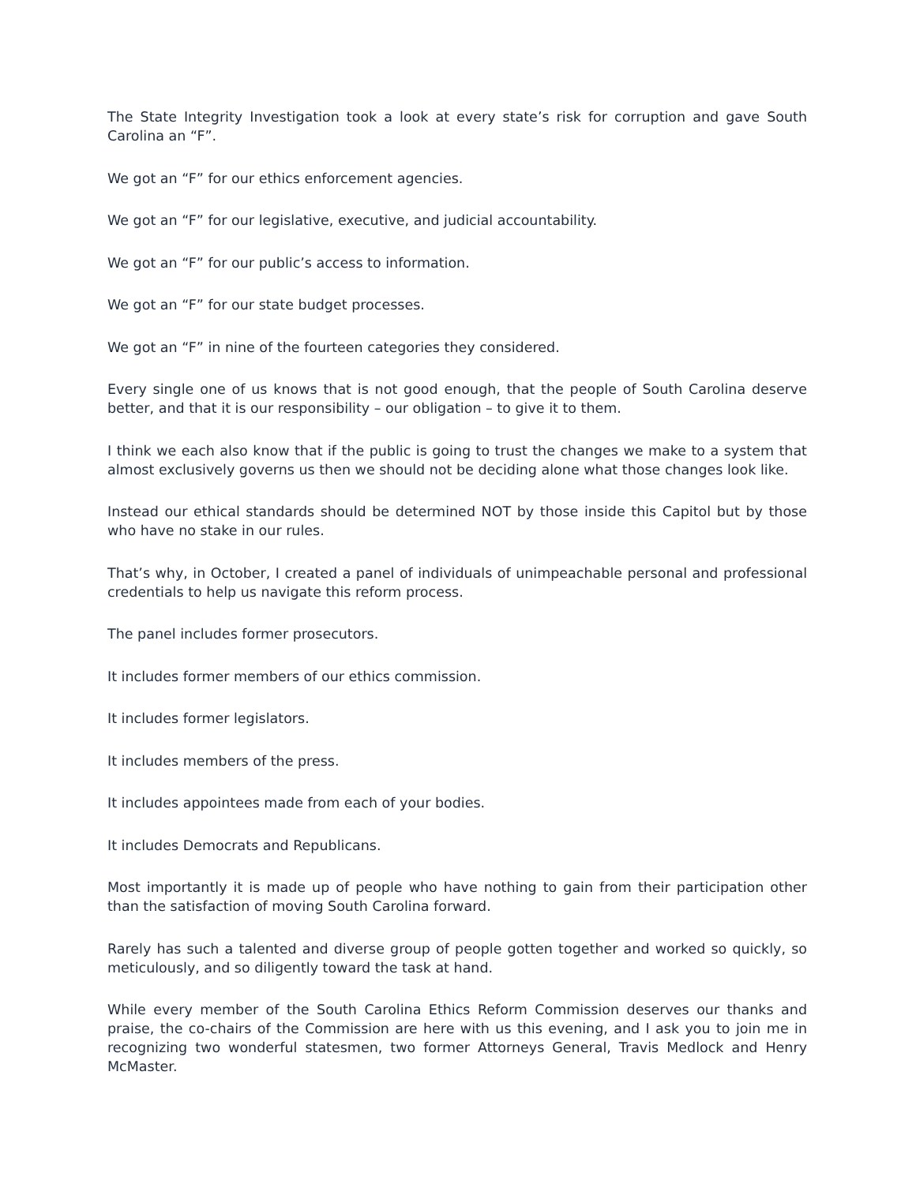The State Integrity Investigation took a look at every state’s risk for corruption and gave South Carolina an “F”.
We got an “F” for our ethics enforcement agencies.
We got an “F” for our legislative, executive, and judicial accountability.
We got an “F” for our public’s access to information.
We got an “F” for our state budget processes.
We got an “F” in nine of the fourteen categories they considered.
Every single one of us knows that is not good enough, that the people of South Carolina deserve better, and that it is our responsibility – our obligation – to give it to them.
I think we each also know that if the public is going to trust the changes we make to a system that almost exclusively governs us then we should not be deciding alone what those changes look like.
Instead our ethical standards should be determined NOT by those inside this Capitol but by those who have no stake in our rules.
That’s why, in October, I created a panel of individuals of unimpeachable personal and professional credentials to help us navigate this reform process.
The panel includes former prosecutors.
It includes former members of our ethics commission.
It includes former legislators.
It includes members of the press.
It includes appointees made from each of your bodies.
It includes Democrats and Republicans.
Most importantly it is made up of people who have nothing to gain from their participation other than the satisfaction of moving South Carolina forward.
Rarely has such a talented and diverse group of people gotten together and worked so quickly, so meticulously, and so diligently toward the task at hand.
While every member of the South Carolina Ethics Reform Commission deserves our thanks and praise, the co-chairs of the Commission are here with us this evening, and I ask you to join me in recognizing two wonderful statesmen, two former Attorneys General, Travis Medlock and Henry McMaster.